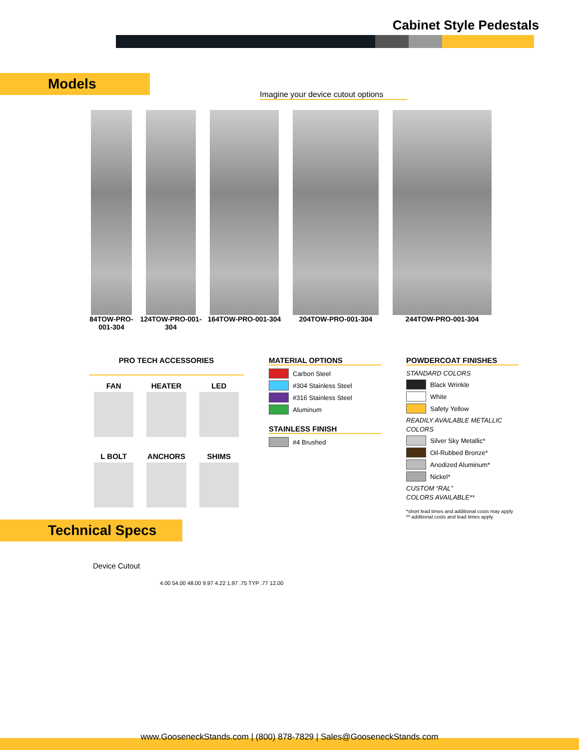Cabinet Style Pedestals
Models
Imagine your device cutout options
84TOW-PRO-001-304
124TOW-PRO-001-304
164TOW-PRO-001-304 204TOW-PRO-001-304 244TOW-PRO-001-304
PRO TECH ACCESSORIES
FAN
HEATER
LED
L BOLT
ANCHORS
SHIMS
MATERIAL OPTIONS
Carbon Steel
#304 Stainless Steel
#316 Stainless Steel
Aluminum
STAINLESS FINISH
#4 Brushed
POWDERCOAT FINISHES
STANDARD COLORS
Black Wrinkle
White
Safety Yellow
READILY AVAILABLE METALLIC COLORS
Silver Sky Metallic*
Oil-Rubbed Bronze*
Anodized Aluminum*
Nickel*
CUSTOM “RAL”
COLORS AVAILABLE**
*short lead times and additional costs may apply
** additional costs and lead times apply
Technical Specs
Device Cutout
4.00 54.00 48.00 9.97 4.22 1.97 .75 TYP .77 12.00
www.GooseneckStands.com | (800) 878-7829 | Sales@GooseneckStands.com